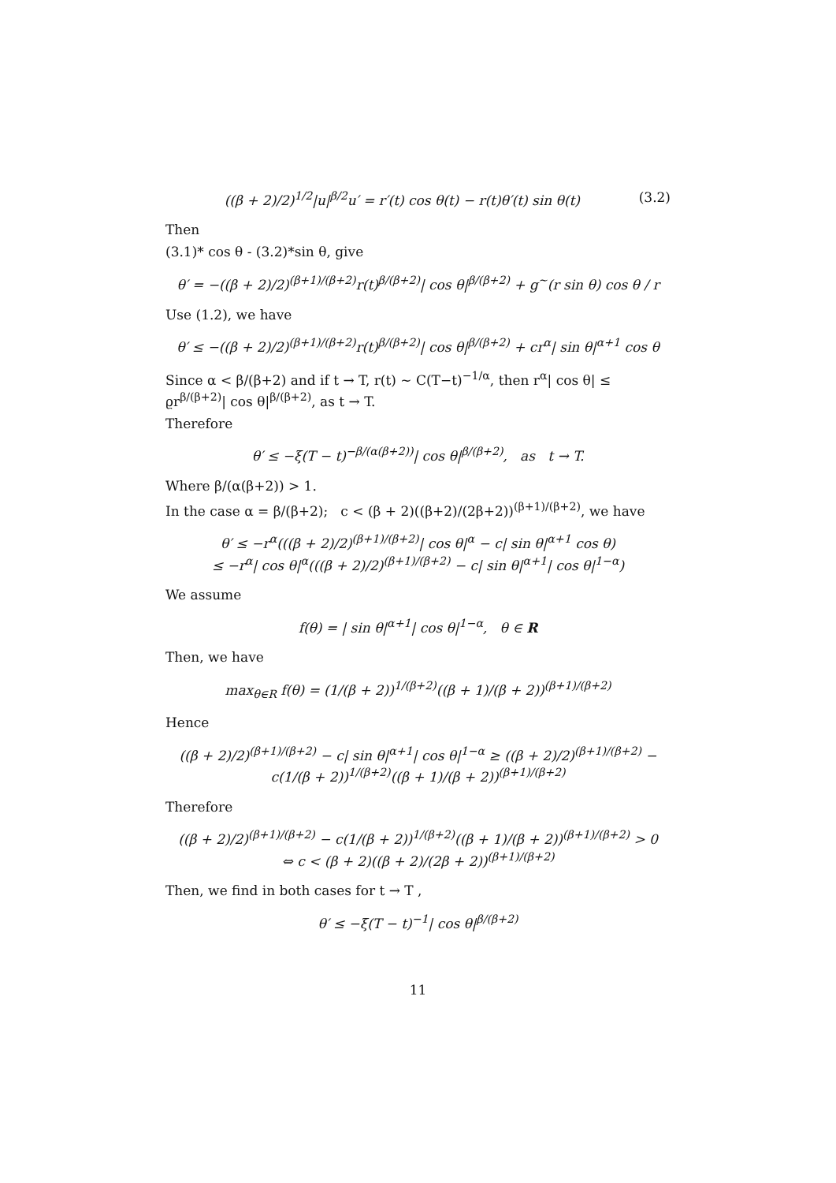((β + 2)/2)<sup>1/2</sup>|u|<sup>β/2</sup>u′ = r′(t) cos θ(t) − r(t)θ′(t) sin θ(t) (3.2)
Then
(3.1)* cos θ - (3.2)*sin θ, give
θ′ = −((β + 2)/2)<sup>(β+1)/(β+2)</sup>r(t)<sup>β/(β+2)</sup>| cos θ|<sup>β/(β+2)</sup> + g<sup>~</sup>(r sin θ) cos θ / r
Use (1.2), we have
θ′ ≤ −((β + 2)/2)<sup>(β+1)/(β+2)</sup>r(t)<sup>β/(β+2)</sup>| cos θ|<sup>β/(β+2)</sup> + cr<sup>α</sup>| sin θ|<sup>α+1</sup> cos θ
Since α < β/(β+2) and if t → T, r(t) ∼ C(T−t)<sup>−1/α</sup>, then r<sup>α</sup>| cos θ| ≤ ϱr<sup>β/(β+2)</sup>| cos θ|<sup>β/(β+2)</sup>, as t → T.
Therefore
θ′ ≤ −ξ(T − t)<sup>−β/(α(β+2))</sup>| cos θ|<sup>β/(β+2)</sup>, as t → T.
Where β/(α(β+2)) > 1.
In the case α = β/(β+2); c < (β + 2)((β+2)/(2β+2))<sup>(β+1)/(β+2)</sup>, we have
θ′ ≤ −r<sup>α</sup>(((β + 2)/2)<sup>(β+1)/(β+2)</sup>| cos θ|<sup>α</sup> − c| sin θ|<sup>α+1</sup> cos θ)
≤ −r<sup>α</sup>| cos θ|<sup>α</sup>(((β + 2)/2)<sup>(β+1)/(β+2)</sup> − c| sin θ|<sup>α+1</sup>| cos θ|<sup>1−α</sup>)
We assume
f(θ) = | sin θ|<sup>α+1</sup>| cos θ|<sup>1−α</sup>, θ ∈ R
Then, we have
max<sub>θ∈R</sub> f(θ) = (1/(β + 2))<sup>1/(β+2)</sup>((β + 1)/(β + 2))<sup>(β+1)/(β+2)</sup>
Hence
((β + 2)/2)<sup>(β+1)/(β+2)</sup> − c| sin θ|<sup>α+1</sup>| cos θ|<sup>1−α</sup> ≥ ((β + 2)/2)<sup>(β+1)/(β+2)</sup> − c(1/(β + 2))<sup>1/(β+2)</sup>((β + 1)/(β + 2))<sup>(β+1)/(β+2)</sup>
Therefore
((β + 2)/2)<sup>(β+1)/(β+2)</sup> − c(1/(β + 2))<sup>1/(β+2)</sup>((β + 1)/(β + 2))<sup>(β+1)/(β+2)</sup> > 0
⇔ c < (β + 2)((β + 2)/(2β + 2))<sup>(β+1)/(β+2)</sup>
Then, we find in both cases for t → T ,
θ′ ≤ −ξ(T − t)<sup>−1</sup>| cos θ|<sup>β/(β+2)</sup>
11